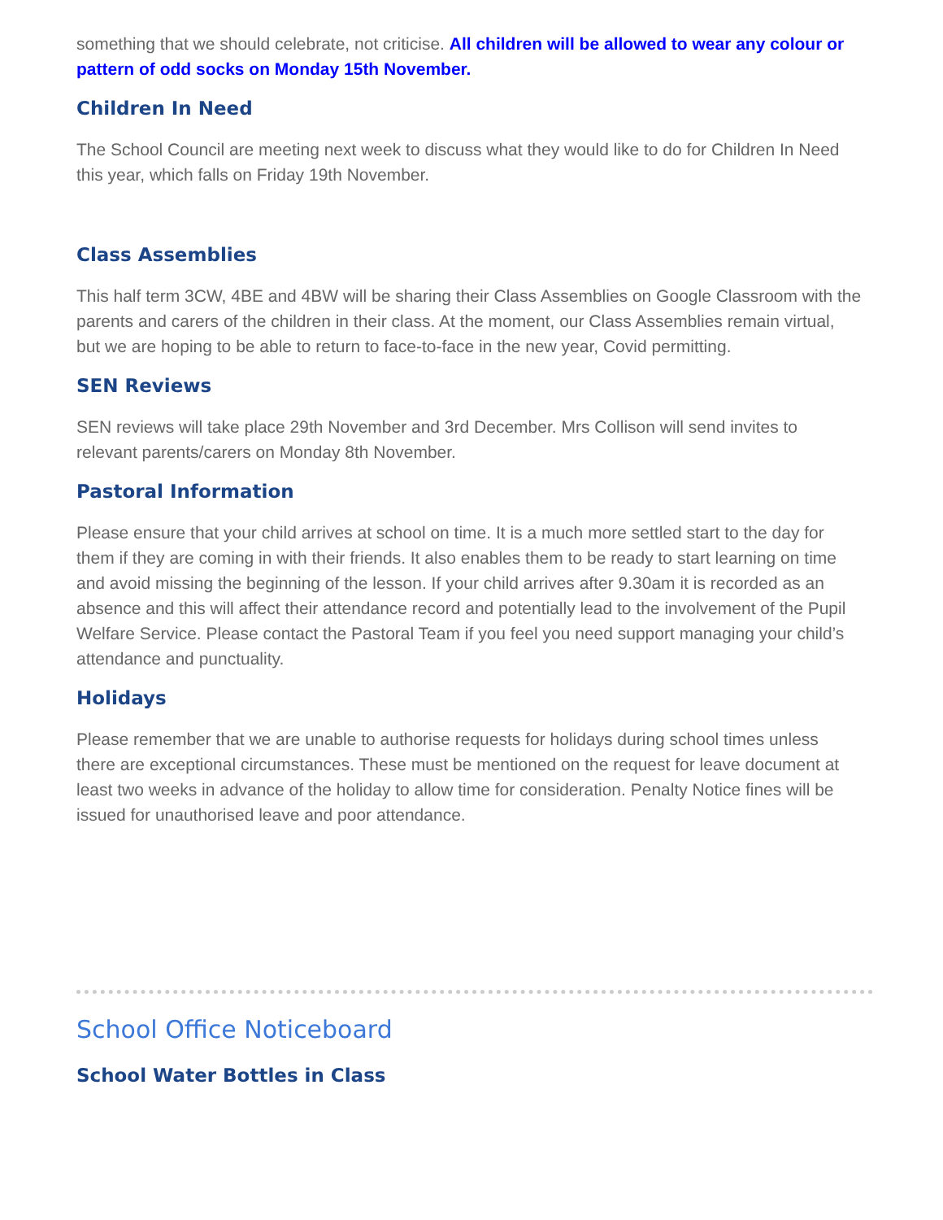something that we should celebrate, not criticise. All children will be allowed to wear any colour or pattern of odd socks on Monday 15th November.
Children In Need
The School Council are meeting next week to discuss what they would like to do for Children In Need this year, which falls on Friday 19th November.
Class Assemblies
This half term 3CW, 4BE and 4BW will be sharing their Class Assemblies on Google Classroom with the parents and carers of the children in their class. At the moment, our Class Assemblies remain virtual, but we are hoping to be able to return to face-to-face in the new year, Covid permitting.
SEN Reviews
SEN reviews will take place 29th November and 3rd December. Mrs Collison will send invites to relevant parents/carers on Monday 8th November.
Pastoral Information
Please ensure that your child arrives at school on time. It is a much more settled start to the day for them if they are coming in with their friends. It also enables them to be ready to start learning on time and avoid missing the beginning of the lesson. If your child arrives after 9.30am it is recorded as an absence and this will affect their attendance record and potentially lead to the involvement of the Pupil Welfare Service. Please contact the Pastoral Team if you feel you need support managing your child’s attendance and punctuality.
Holidays
Please remember that we are unable to authorise requests for holidays during school times unless there are exceptional circumstances. These must be mentioned on the request for leave document at least two weeks in advance of the holiday to allow time for consideration. Penalty Notice fines will be issued for unauthorised leave and poor attendance.
School Office Noticeboard
School Water Bottles in Class